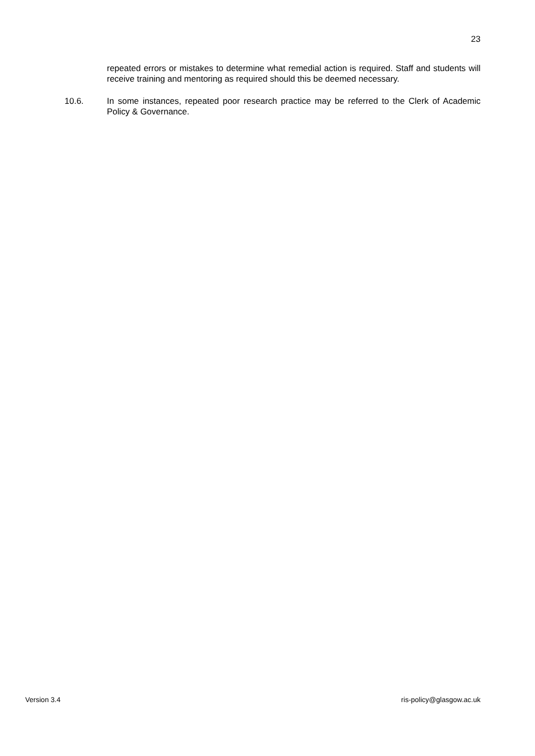23
repeated errors or mistakes to determine what remedial action is required. Staff and students will receive training and mentoring as required should this be deemed necessary.
10.6. In some instances, repeated poor research practice may be referred to the Clerk of Academic Policy & Governance.
Version 3.4 ris-policy@glasgow.ac.uk